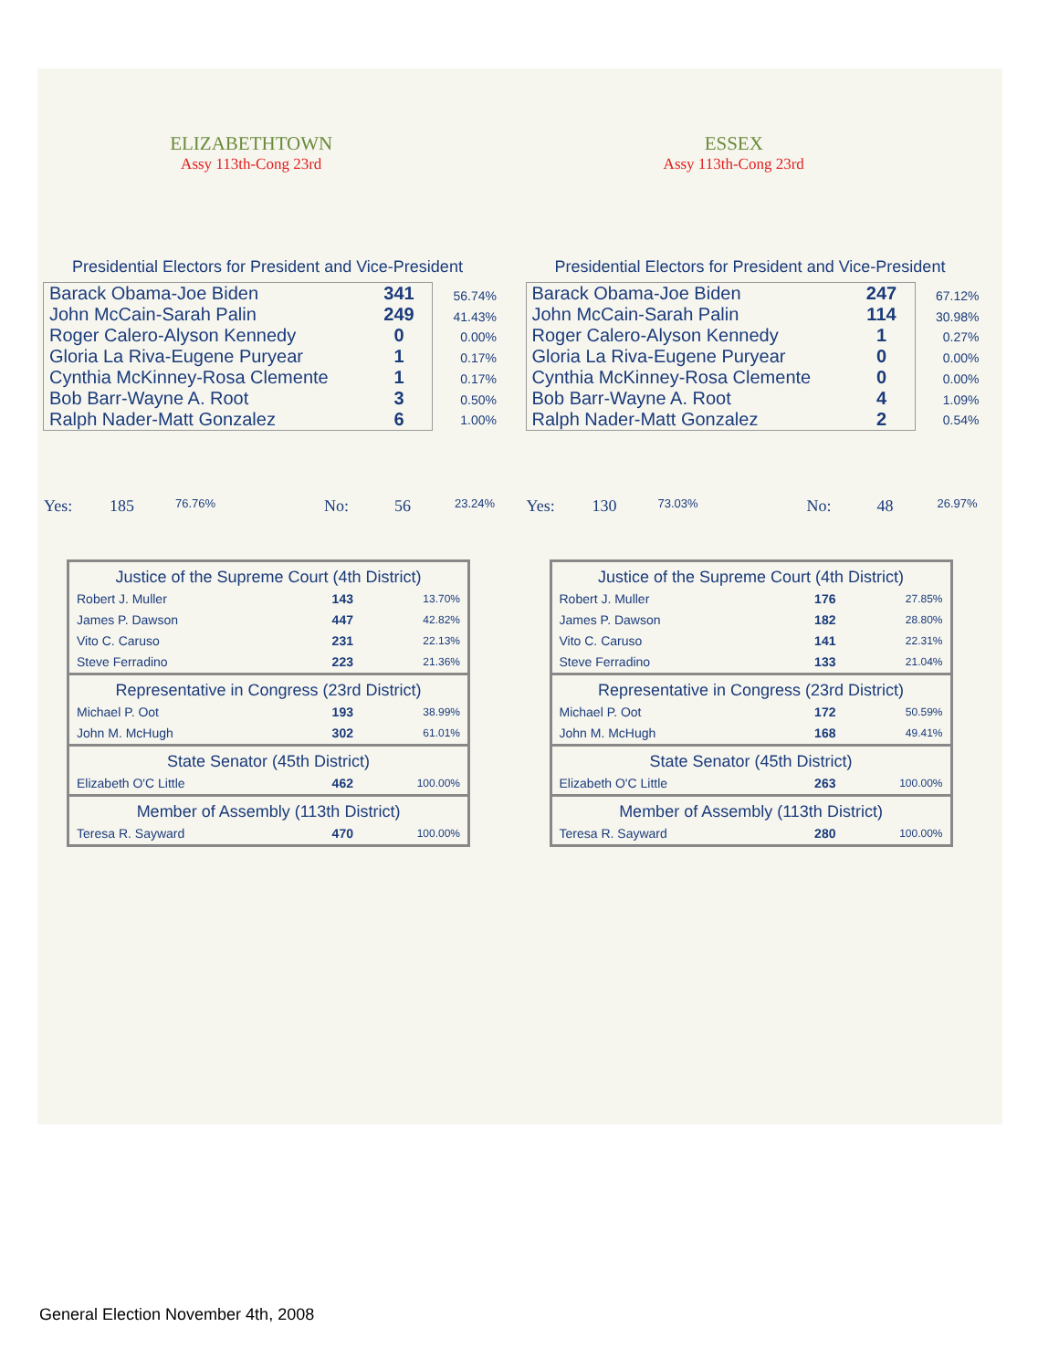ELIZABETHTOWN
Assy 113th-Cong 23rd
Presidential Electors for President and Vice-President
| Barack Obama-Joe Biden | 341 |
| John McCain-Sarah Palin | 249 |
| Roger Calero-Alyson Kennedy | 0 |
| Gloria La Riva-Eugene Puryear | 1 |
| Cynthia McKinney-Rosa Clemente | 1 |
| Bob Barr-Wayne A. Root | 3 |
| Ralph Nader-Matt Gonzalez | 6 |
56.74%
41.43%
0.00%
0.17%
0.17%
0.50%
1.00%
Yes: 185 76.76% No: 56 23.24%
| Justice of the Supreme Court (4th District) | | |
| --- | --- | --- |
| Robert J. Muller | 143 | 13.70% |
| James P. Dawson | 447 | 42.82% |
| Vito C. Caruso | 231 | 22.13% |
| Steve Ferradino | 223 | 21.36% |
| Representative in Congress (23rd District) | | |
| Michael P. Oot | 193 | 38.99% |
| John M. McHugh | 302 | 61.01% |
| State Senator (45th District) | | |
| Elizabeth O'C Little | 462 | 100.00% |
| Member of Assembly (113th District) | | |
| Teresa R. Sayward | 470 | 100.00% |
ESSEX
Assy 113th-Cong 23rd
Presidential Electors for President and Vice-President
| Barack Obama-Joe Biden | 247 |
| John McCain-Sarah Palin | 114 |
| Roger Calero-Alyson Kennedy | 1 |
| Gloria La Riva-Eugene Puryear | 0 |
| Cynthia McKinney-Rosa Clemente | 0 |
| Bob Barr-Wayne A. Root | 4 |
| Ralph Nader-Matt Gonzalez | 2 |
67.12%
30.98%
0.27%
0.00%
0.00%
1.09%
0.54%
Yes: 130 73.03% No: 48 26.97%
| Justice of the Supreme Court (4th District) | | |
| --- | --- | --- |
| Robert J. Muller | 176 | 27.85% |
| James P. Dawson | 182 | 28.80% |
| Vito C. Caruso | 141 | 22.31% |
| Steve Ferradino | 133 | 21.04% |
| Representative in Congress (23rd District) | | |
| Michael P. Oot | 172 | 50.59% |
| John M. McHugh | 168 | 49.41% |
| State Senator (45th District) | | |
| Elizabeth O'C Little | 263 | 100.00% |
| Member of Assembly (113th District) | | |
| Teresa R. Sayward | 280 | 100.00% |
General Election November 4th, 2008